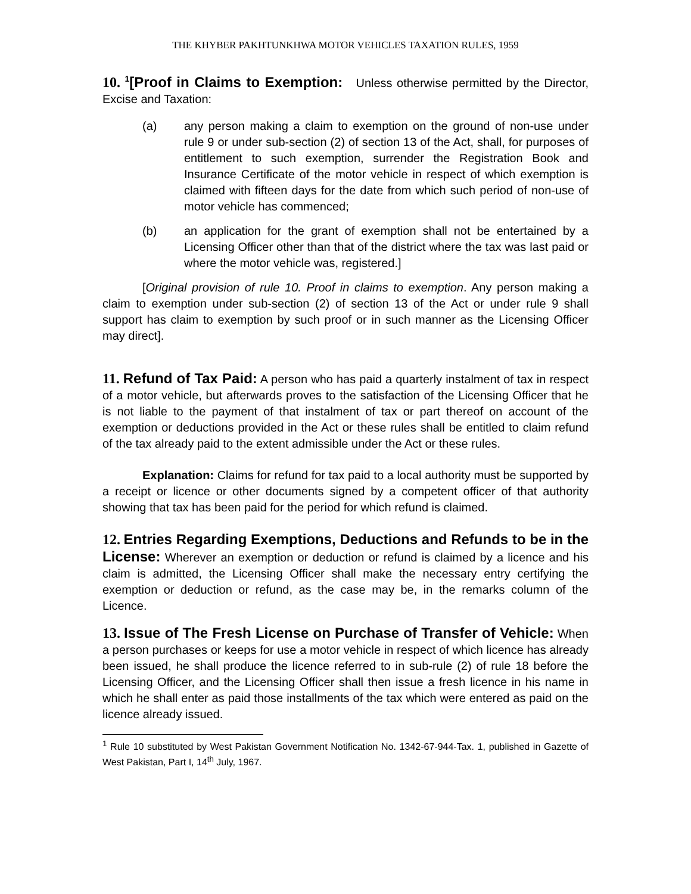THE KHYBER PAKHTUNKHWA MOTOR VEHICLES TAXATION RULES, 1959
10. <sup>1</sup>[Proof in Claims to Exemption: Unless otherwise permitted by the Director, Excise and Taxation:
(a) any person making a claim to exemption on the ground of non-use under rule 9 or under sub-section (2) of section 13 of the Act, shall, for purposes of entitlement to such exemption, surrender the Registration Book and Insurance Certificate of the motor vehicle in respect of which exemption is claimed with fifteen days for the date from which such period of non-use of motor vehicle has commenced;
(b) an application for the grant of exemption shall not be entertained by a Licensing Officer other than that of the district where the tax was last paid or where the motor vehicle was, registered.]
[Original provision of rule 10. Proof in claims to exemption. Any person making a claim to exemption under sub-section (2) of section 13 of the Act or under rule 9 shall support has claim to exemption by such proof or in such manner as the Licensing Officer may direct].
11. Refund of Tax Paid: A person who has paid a quarterly instalment of tax in respect of a motor vehicle, but afterwards proves to the satisfaction of the Licensing Officer that he is not liable to the payment of that instalment of tax or part thereof on account of the exemption or deductions provided in the Act or these rules shall be entitled to claim refund of the tax already paid to the extent admissible under the Act or these rules.
Explanation: Claims for refund for tax paid to a local authority must be supported by a receipt or licence or other documents signed by a competent officer of that authority showing that tax has been paid for the period for which refund is claimed.
12. Entries Regarding Exemptions, Deductions and Refunds to be in the License: Wherever an exemption or deduction or refund is claimed by a licence and his claim is admitted, the Licensing Officer shall make the necessary entry certifying the exemption or deduction or refund, as the case may be, in the remarks column of the Licence.
13. Issue of The Fresh License on Purchase of Transfer of Vehicle: When a person purchases or keeps for use a motor vehicle in respect of which licence has already been issued, he shall produce the licence referred to in sub-rule (2) of rule 18 before the Licensing Officer, and the Licensing Officer shall then issue a fresh licence in his name in which he shall enter as paid those installments of the tax which were entered as paid on the licence already issued.
<sup>1</sup> Rule 10 substituted by West Pakistan Government Notification No. 1342-67-944-Tax. 1, published in Gazette of West Pakistan, Part I, 14<sup>th</sup> July, 1967.